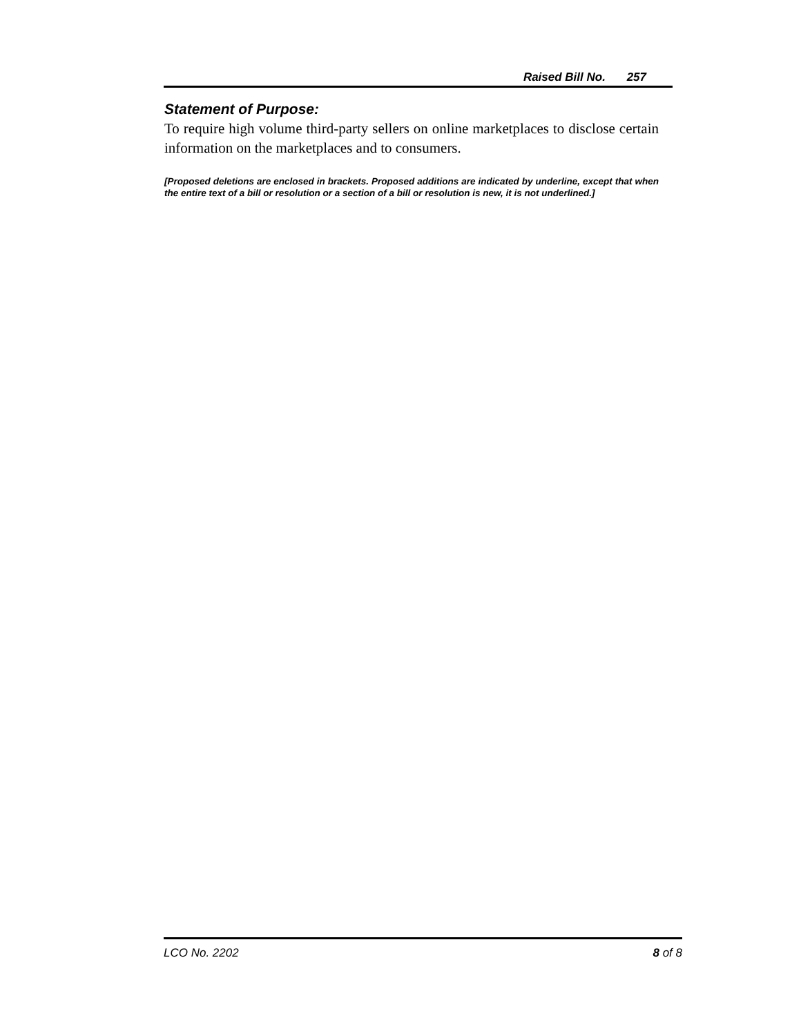Raised Bill No. 257
Statement of Purpose:
To require high volume third-party sellers on online marketplaces to disclose certain information on the marketplaces and to consumers.
[Proposed deletions are enclosed in brackets. Proposed additions are indicated by underline, except that when the entire text of a bill or resolution or a section of a bill or resolution is new, it is not underlined.]
LCO No. 2202 8 of 8